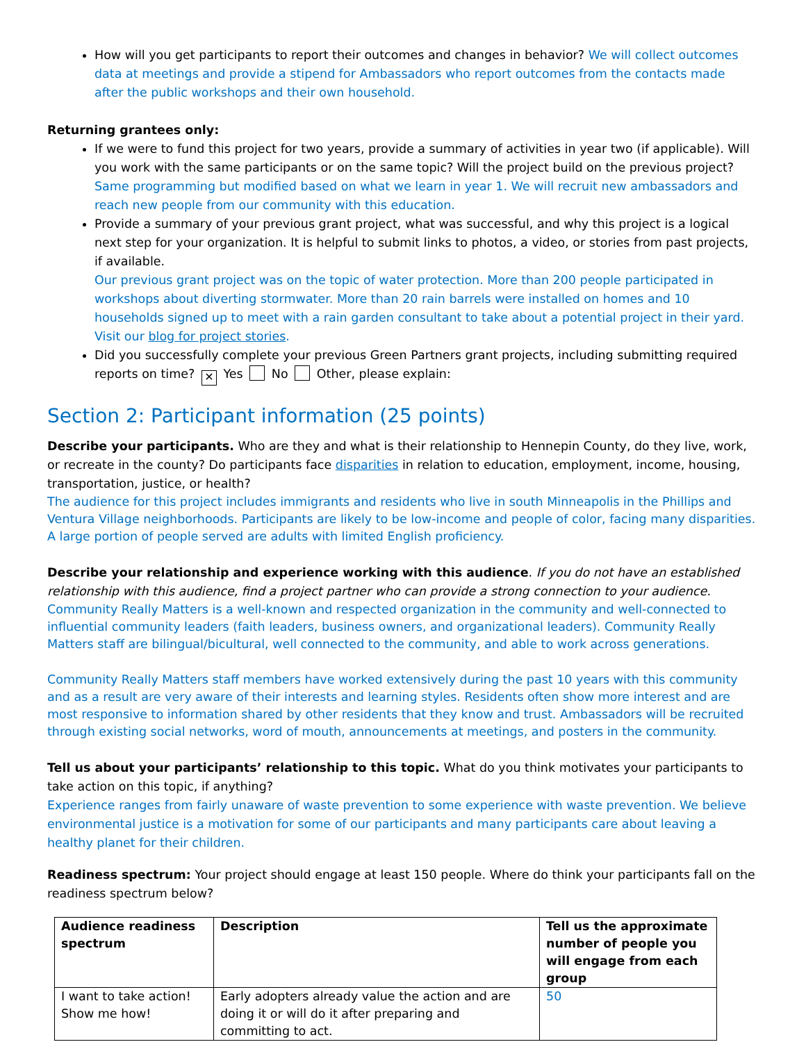How will you get participants to report their outcomes and changes in behavior? We will collect outcomes data at meetings and provide a stipend for Ambassadors who report outcomes from the contacts made after the public workshops and their own household.
Returning grantees only:
If we were to fund this project for two years, provide a summary of activities in year two (if applicable). Will you work with the same participants or on the same topic? Will the project build on the previous project?
Same programming but modified based on what we learn in year 1. We will recruit new ambassadors and reach new people from our community with this education.
Provide a summary of your previous grant project, what was successful, and why this project is a logical next step for your organization. It is helpful to submit links to photos, a video, or stories from past projects, if available.
Our previous grant project was on the topic of water protection. More than 200 people participated in workshops about diverting stormwater. More than 20 rain barrels were installed on homes and 10 households signed up to meet with a rain garden consultant to take about a potential project in their yard. Visit our blog for project stories.
Did you successfully complete your previous Green Partners grant projects, including submitting required reports on time? ✕ Yes No Other, please explain:
Section 2: Participant information (25 points)
Describe your participants. Who are they and what is their relationship to Hennepin County, do they live, work, or recreate in the county? Do participants face disparities in relation to education, employment, income, housing, transportation, justice, or health?
The audience for this project includes immigrants and residents who live in south Minneapolis in the Phillips and Ventura Village neighborhoods. Participants are likely to be low-income and people of color, facing many disparities. A large portion of people served are adults with limited English proficiency.
Describe your relationship and experience working with this audience. If you do not have an established relationship with this audience, find a project partner who can provide a strong connection to your audience.
Community Really Matters is a well-known and respected organization in the community and well-connected to influential community leaders (faith leaders, business owners, and organizational leaders). Community Really Matters staff are bilingual/bicultural, well connected to the community, and able to work across generations.
Community Really Matters staff members have worked extensively during the past 10 years with this community and as a result are very aware of their interests and learning styles. Residents often show more interest and are most responsive to information shared by other residents that they know and trust. Ambassadors will be recruited through existing social networks, word of mouth, announcements at meetings, and posters in the community.
Tell us about your participants’ relationship to this topic. What do you think motivates your participants to take action on this topic, if anything?
Experience ranges from fairly unaware of waste prevention to some experience with waste prevention. We believe environmental justice is a motivation for some of our participants and many participants care about leaving a healthy planet for their children.
Readiness spectrum: Your project should engage at least 150 people. Where do think your participants fall on the readiness spectrum below?
| Audience readiness spectrum | Description | Tell us the approximate number of people you will engage from each group |
| --- | --- | --- |
| I want to take action! Show me how! | Early adopters already value the action and are doing it or will do it after preparing and committing to act. | 50 |